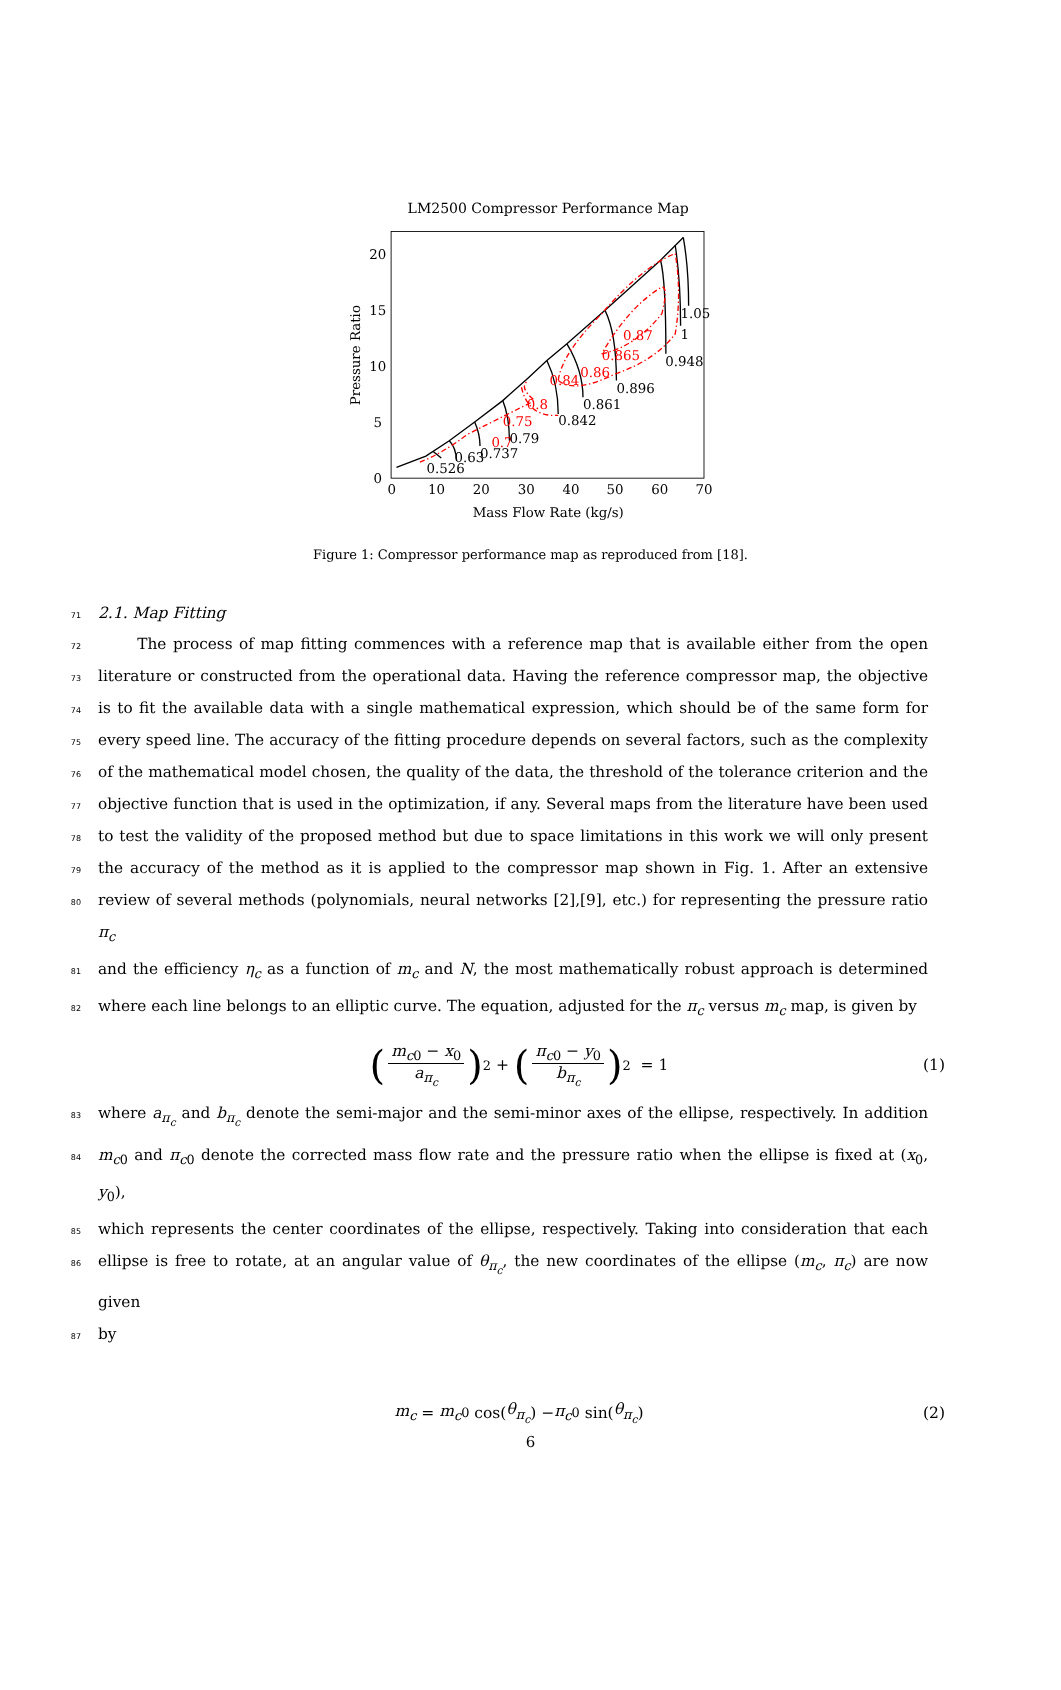LM2500 Compressor Performance Map
0
10
20
30
40
50
60
70
0
5
10
15
20
Mass Flow Rate (kg/s)
Pressure Ratio
0.87
0.865
0.86
0.84
0.8
0.75
0.7
1.05
1
0.948
0.896
0.861
0.842
0.79
0.737
0.63
0.526
Figure 1: Compressor performance map as reproduced from [18].
71
2.1. Map Fitting
72 The process of map fitting commences with a reference map that is available either from the open
73 literature or constructed from the operational data. Having the reference compressor map, the objective
74 is to fit the available data with a single mathematical expression, which should be of the same form for
75 every speed line. The accuracy of the fitting procedure depends on several factors, such as the complexity
76 of the mathematical model chosen, the quality of the data, the threshold of the tolerance criterion and the
77 objective function that is used in the optimization, if any. Several maps from the literature have been used
78 to test the validity of the proposed method but due to space limitations in this work we will only present
79 the accuracy of the method as it is applied to the compressor map shown in Fig. 1. After an extensive
80 review of several methods (polynomials, neural networks [2],[9], etc.) for representing the pressure ratio π<sub>c</sub>
81 and the efficiency η<sub>c</sub> as a function of m<sub>c</sub> and N, the most mathematically robust approach is determined
82 where each line belongs to an elliptic curve. The equation, adjusted for the π<sub>c</sub> versus m<sub>c</sub> map, is given by
(m<sub>c</sub><sub>0</sub> − x<sub>0</sub> a<sub>π<sub>c</sub></sub>)<sup>2</sup> + (π<sub>c</sub><sub>0</sub> − y<sub>0</sub> b<sub>π<sub>c</sub></sub>)<sup>2</sup> = 1
(1)
83 where a<sub>π<sub>c</sub></sub> and b<sub>π<sub>c</sub></sub> denote the semi-major and the semi-minor axes of the ellipse, respectively. In addition
84 m<sub>c</sub><sub>0</sub> and π<sub>c</sub><sub>0</sub> denote the corrected mass flow rate and the pressure ratio when the ellipse is fixed at (x<sub>0</sub>, y<sub>0</sub>),
85 which represents the center coordinates of the ellipse, respectively. Taking into consideration that each
86 ellipse is free to rotate, at an angular value of θ<sub>π<sub>c</sub></sub>, the new coordinates of the ellipse (m<sub>c</sub>, π<sub>c</sub>) are now given
87 by
m<sub>c</sub> = m<sub>c</sub><sub>0</sub> cos(θ<sub>π<sub>c</sub></sub>) − π<sub>c</sub><sub>0</sub> sin(θ<sub>π<sub>c</sub></sub>)
(2)
6